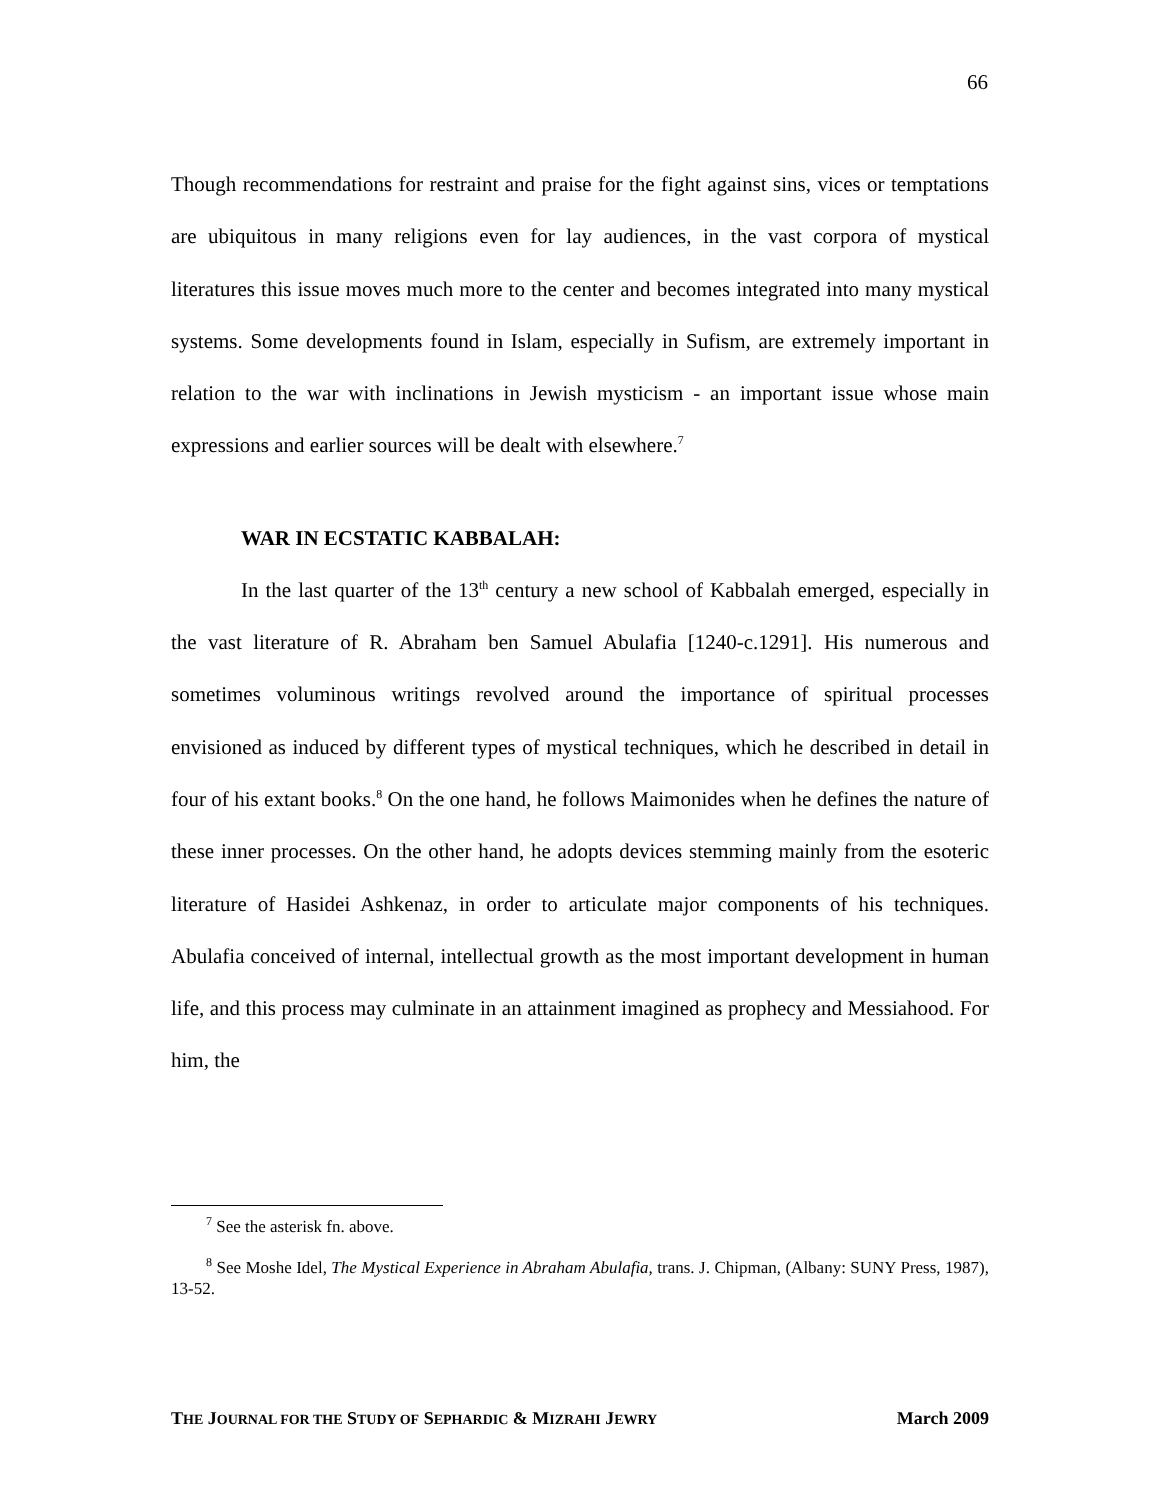66
Though recommendations for restraint and praise for the fight against sins, vices or temptations are ubiquitous in many religions even for lay audiences, in the vast corpora of mystical literatures this issue moves much more to the center and becomes integrated into many mystical systems. Some developments found in Islam, especially in Sufism, are extremely important in relation to the war with inclinations in Jewish mysticism - an important issue whose main expressions and earlier sources will be dealt with elsewhere.<sup>7</sup>
WAR IN ECSTATIC KABBALAH:
In the last quarter of the 13<sup>th</sup> century a new school of Kabbalah emerged, especially in the vast literature of R. Abraham ben Samuel Abulafia [1240-c.1291]. His numerous and sometimes voluminous writings revolved around the importance of spiritual processes envisioned as induced by different types of mystical techniques, which he described in detail in four of his extant books.<sup>8</sup> On the one hand, he follows Maimonides when he defines the nature of these inner processes. On the other hand, he adopts devices stemming mainly from the esoteric literature of Hasidei Ashkenaz, in order to articulate major components of his techniques. Abulafia conceived of internal, intellectual growth as the most important development in human life, and this process may culminate in an attainment imagined as prophecy and Messiahood. For him, the
<sup>7</sup> See the asterisk fn. above.
<sup>8</sup> See Moshe Idel, The Mystical Experience in Abraham Abulafia, trans. J. Chipman, (Albany: SUNY Press, 1987), 13-52.
THE JOURNAL FOR THE STUDY OF SEPHARDIC & MIZRAHI JEWRY March 2009